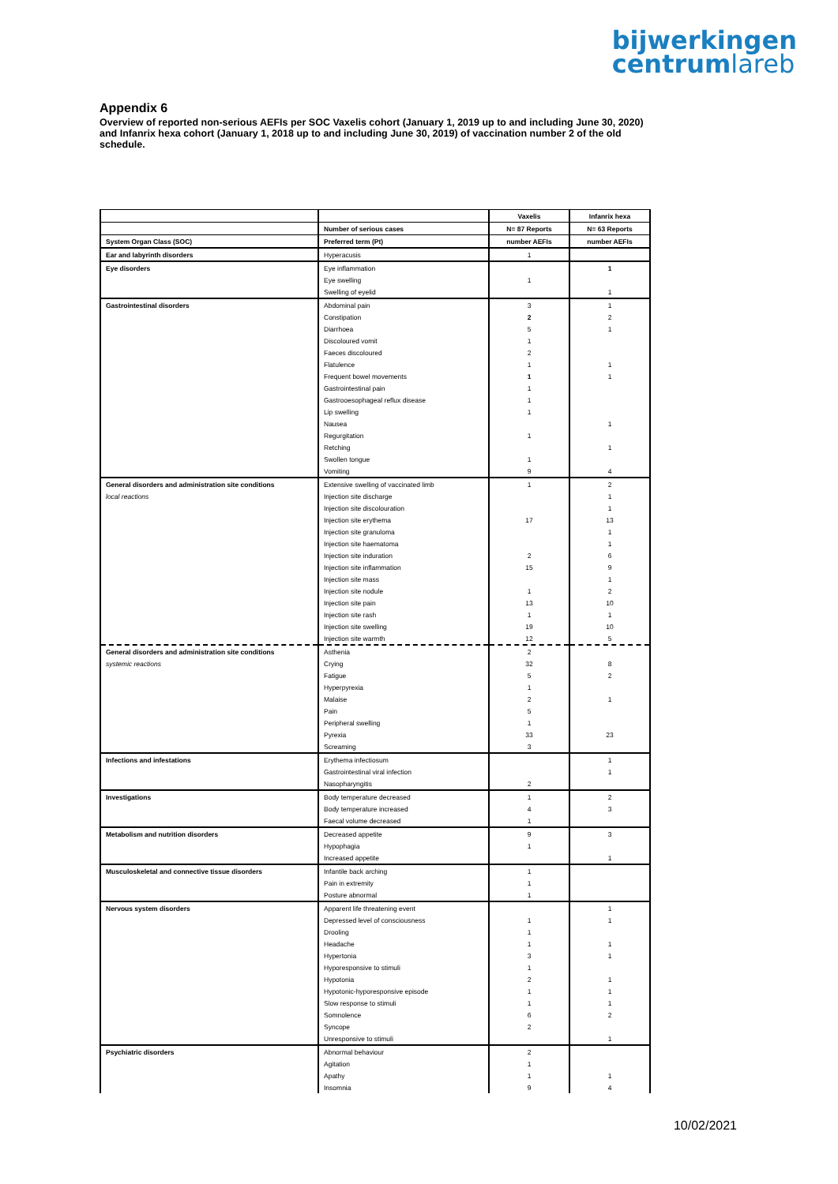bijwerkingen
centrumlareb
Appendix 6
Overview of reported non-serious AEFIs per SOC Vaxelis cohort (January 1, 2019 up to and including June 30, 2020) and Infanrix hexa cohort (January 1, 2018 up to and including June 30, 2019) of vaccination number 2 of the old schedule.
| | | Vaxelis | Infanrix hexa |
| --- | --- | --- | --- |
| | Number of serious cases | N= 87 Reports | N= 63 Reports |
| System Organ Class (SOC) | Preferred term (Pt) | number AEFIs | number AEFIs |
| Ear and labyrinth disorders | Hyperacusis | 1 | |
| Eye disorders | Eye inflammation | | 1 |
| | Eye swelling | 1 | |
| | Swelling of eyelid | | 1 |
| Gastrointestinal disorders | Abdominal pain | 3 | 1 |
| | Constipation | 2 | 2 |
| | Diarrhoea | 5 | 1 |
| | Discoloured vomit | 1 | |
| | Faeces discoloured | 2 | |
| | Flatulence | 1 | 1 |
| | Frequent bowel movements | 1 | 1 |
| | Gastrointestinal pain | 1 | |
| | Gastrooesophageal reflux disease | 1 | |
| | Lip swelling | 1 | |
| | Nausea | | 1 |
| | Regurgitation | 1 | |
| | Retching | | 1 |
| | Swollen tongue | 1 | |
| | Vomiting | 9 | 4 |
| General disorders and administration site conditions | Extensive swelling of vaccinated limb | 1 | 2 |
| local reactions | Injection site discharge | | 1 |
| | Injection site discolouration | | 1 |
| | Injection site erythema | 17 | 13 |
| | Injection site granuloma | | 1 |
| | Injection site haematoma | | 1 |
| | Injection site induration | 2 | 6 |
| | Injection site inflammation | 15 | 9 |
| | Injection site mass | | 1 |
| | Injection site nodule | 1 | 2 |
| | Injection site pain | 13 | 10 |
| | Injection site rash | 1 | 1 |
| | Injection site swelling | 19 | 10 |
| | Injection site warmth | 12 | 5 |
| General disorders and administration site conditions | Asthenia | 2 | |
| systemic reactions | Crying | 32 | 8 |
| | Fatigue | 5 | 2 |
| | Hyperpyrexia | 1 | |
| | Malaise | 2 | 1 |
| | Pain | 5 | |
| | Peripheral swelling | 1 | |
| | Pyrexia | 33 | 23 |
| | Screaming | 3 | |
| Infections and infestations | Erythema infectiosum | | 1 |
| | Gastrointestinal viral infection | | 1 |
| | Nasopharyngitis | 2 | |
| Investigations | Body temperature decreased | 1 | 2 |
| | Body temperature increased | 4 | 3 |
| | Faecal volume decreased | 1 | |
| Metabolism and nutrition disorders | Decreased appetite | 9 | 3 |
| | Hypophagia | 1 | |
| | Increased appetite | | 1 |
| Musculoskeletal and connective tissue disorders | Infantile back arching | 1 | |
| | Pain in extremity | 1 | |
| | Posture abnormal | 1 | |
| Nervous system disorders | Apparent life threatening event | | 1 |
| | Depressed level of consciousness | 1 | 1 |
| | Drooling | 1 | |
| | Headache | 1 | 1 |
| | Hypertonia | 3 | 1 |
| | Hyporesponsive to stimuli | 1 | |
| | Hypotonia | 2 | 1 |
| | Hypotonic-hyporesponsive episode | 1 | 1 |
| | Slow response to stimuli | 1 | 1 |
| | Somnolence | 6 | 2 |
| | Syncope | 2 | |
| | Unresponsive to stimuli | | 1 |
| Psychiatric disorders | Abnormal behaviour | 2 | |
| | Agitation | 1 | |
| | Apathy | 1 | 1 |
| | Insomnia | 9 | 4 |
10/02/2021